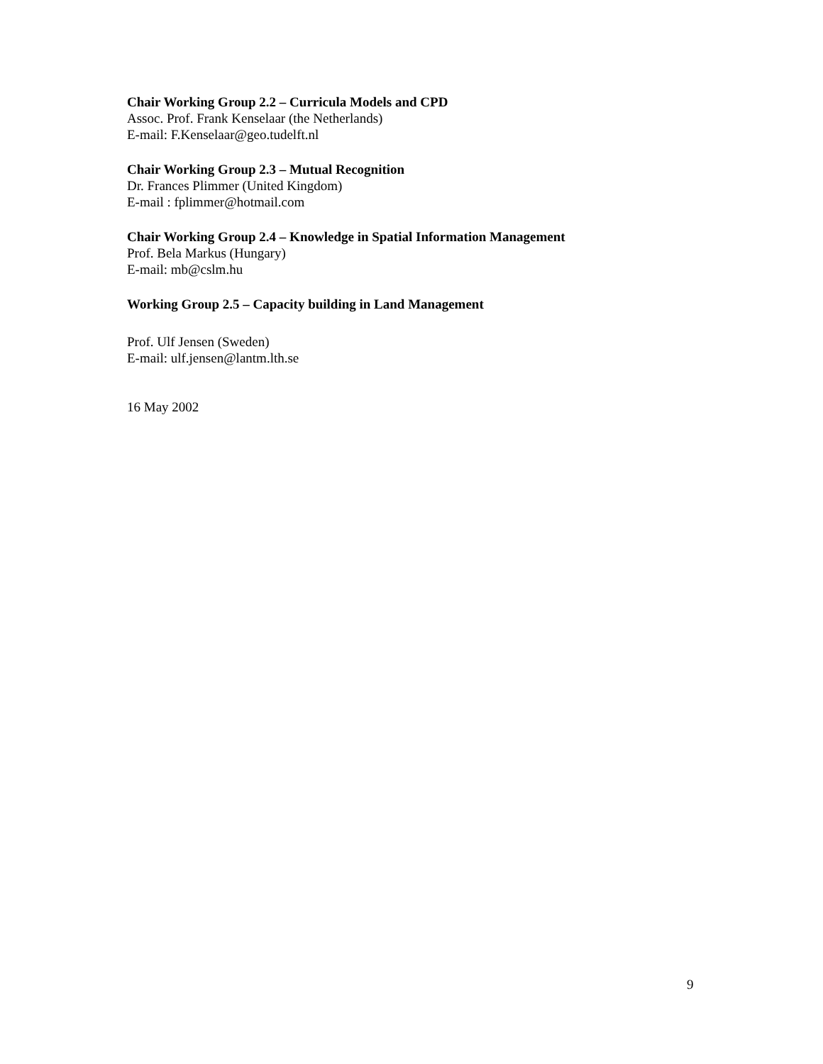Chair Working Group 2.2 – Curricula Models and CPD
Assoc. Prof. Frank Kenselaar (the Netherlands)
E-mail: F.Kenselaar@geo.tudelft.nl
Chair Working Group 2.3 – Mutual Recognition
Dr. Frances Plimmer (United Kingdom)
E-mail : fplimmer@hotmail.com
Chair Working Group 2.4 – Knowledge in Spatial Information Management
Prof. Bela Markus (Hungary)
E-mail: mb@cslm.hu
Working Group 2.5 – Capacity building in Land Management
Prof. Ulf Jensen (Sweden)
E-mail: ulf.jensen@lantm.lth.se
16 May 2002
9